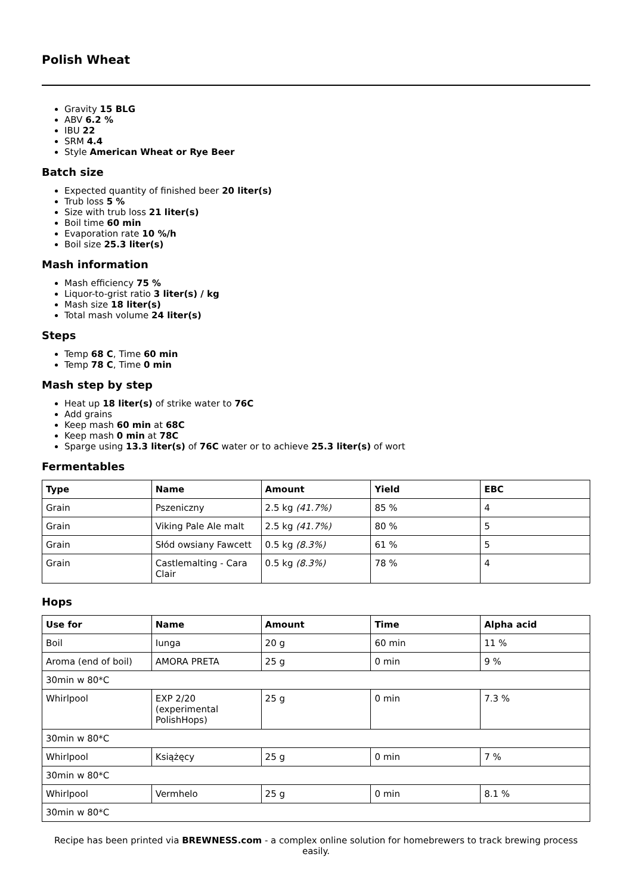Polish Wheat
Gravity 15 BLG
ABV 6.2 %
IBU 22
SRM 4.4
Style American Wheat or Rye Beer
Batch size
Expected quantity of finished beer 20 liter(s)
Trub loss 5 %
Size with trub loss 21 liter(s)
Boil time 60 min
Evaporation rate 10 %/h
Boil size 25.3 liter(s)
Mash information
Mash efficiency 75 %
Liquor-to-grist ratio 3 liter(s) / kg
Mash size 18 liter(s)
Total mash volume 24 liter(s)
Steps
Temp 68 C, Time 60 min
Temp 78 C, Time 0 min
Mash step by step
Heat up 18 liter(s) of strike water to 76C
Add grains
Keep mash 60 min at 68C
Keep mash 0 min at 78C
Sparge using 13.3 liter(s) of 76C water or to achieve 25.3 liter(s) of wort
Fermentables
| Type | Name | Amount | Yield | EBC |
| --- | --- | --- | --- | --- |
| Grain | Pszeniczny | 2.5 kg (41.7%) | 85 % | 4 |
| Grain | Viking Pale Ale malt | 2.5 kg (41.7%) | 80 % | 5 |
| Grain | Słód owsiany Fawcett | 0.5 kg (8.3%) | 61 % | 5 |
| Grain | Castlemalting - Cara Clair | 0.5 kg (8.3%) | 78 % | 4 |
Hops
| Use for | Name | Amount | Time | Alpha acid |
| --- | --- | --- | --- | --- |
| Boil | Iunga | 20 g | 60 min | 11 % |
| Aroma (end of boil) | AMORA PRETA | 25 g | 0 min | 9 % |
| 30min w 80*C | | | | |
| Whirlpool | EXP 2/20 (experimental PolishHops) | 25 g | 0 min | 7.3 % |
| 30min w 80*C | | | | |
| Whirlpool | Książęcy | 25 g | 0 min | 7 % |
| 30min w 80*C | | | | |
| Whirlpool | Vermhelo | 25 g | 0 min | 8.1 % |
| 30min w 80*C | | | | |
Recipe has been printed via BREWNESS.com - a complex online solution for homebrewers to track brewing process easily.